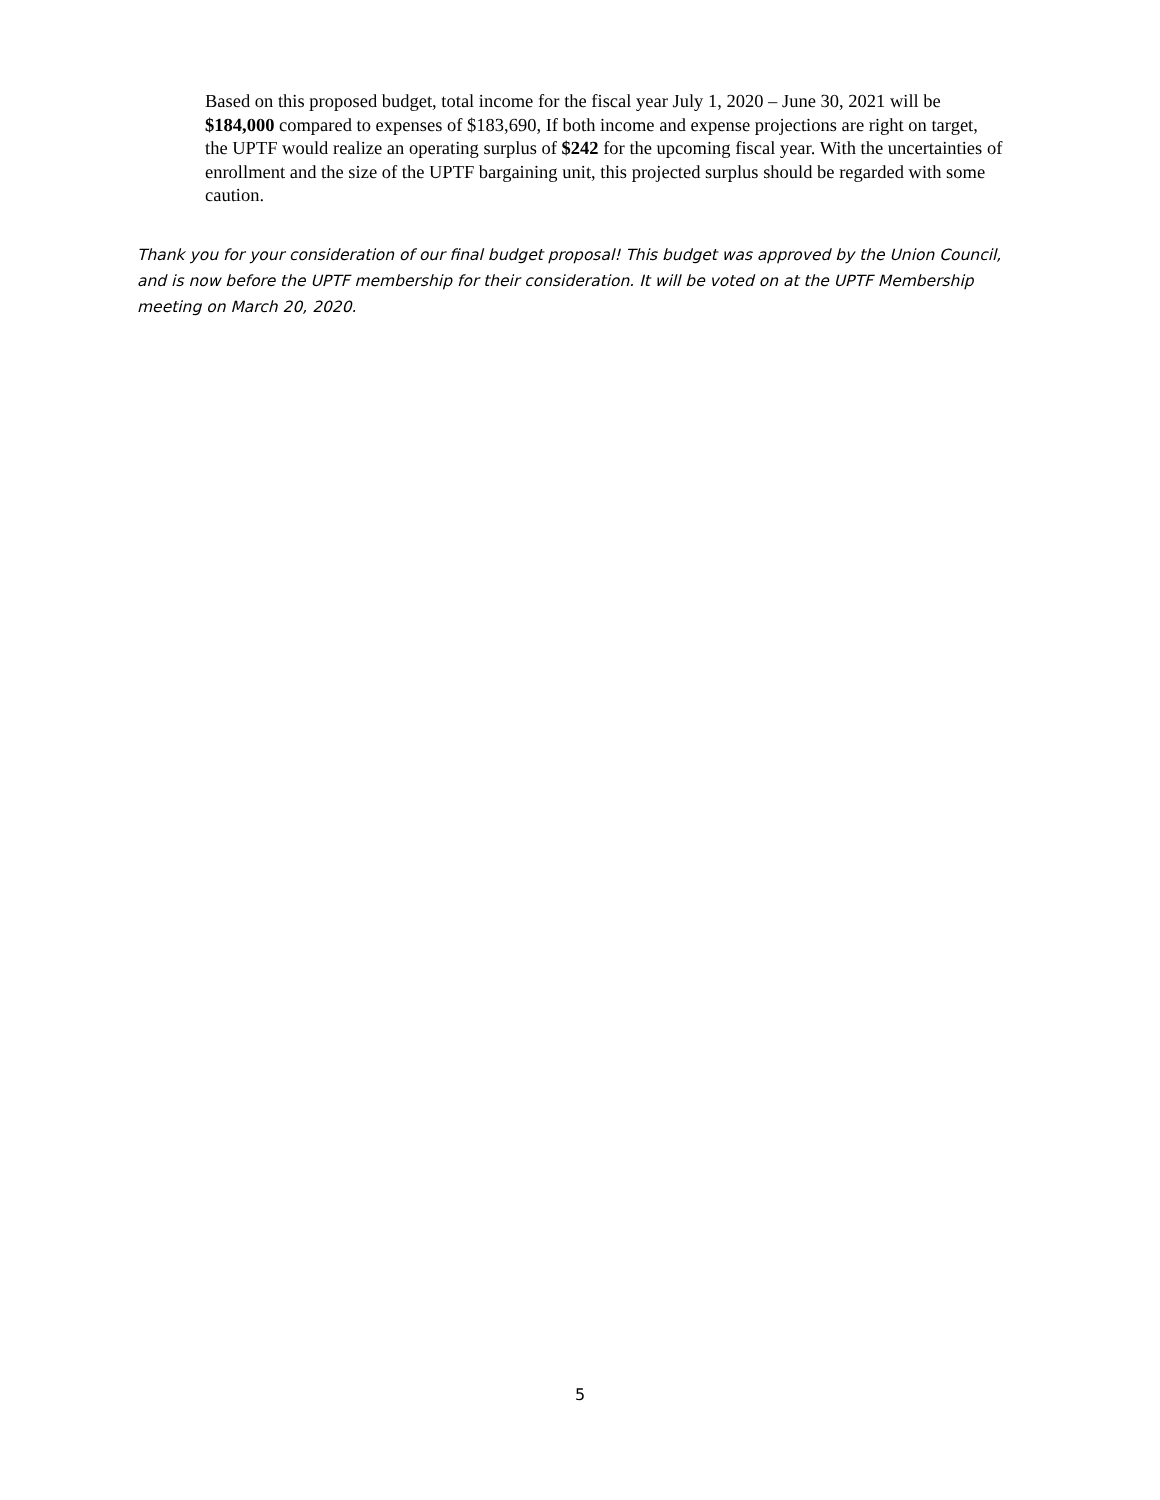Based on this proposed budget, total income for the fiscal year July 1, 2020 – June 30, 2021 will be $184,000 compared to expenses of $183,690, If both income and expense projections are right on target, the UPTF would realize an operating surplus of $242 for the upcoming fiscal year. With the uncertainties of enrollment and the size of the UPTF bargaining unit, this projected surplus should be regarded with some caution.
Thank you for your consideration of our final budget proposal! This budget was approved by the Union Council, and is now before the UPTF membership for their consideration. It will be voted on at the UPTF Membership meeting on March 20, 2020.
5